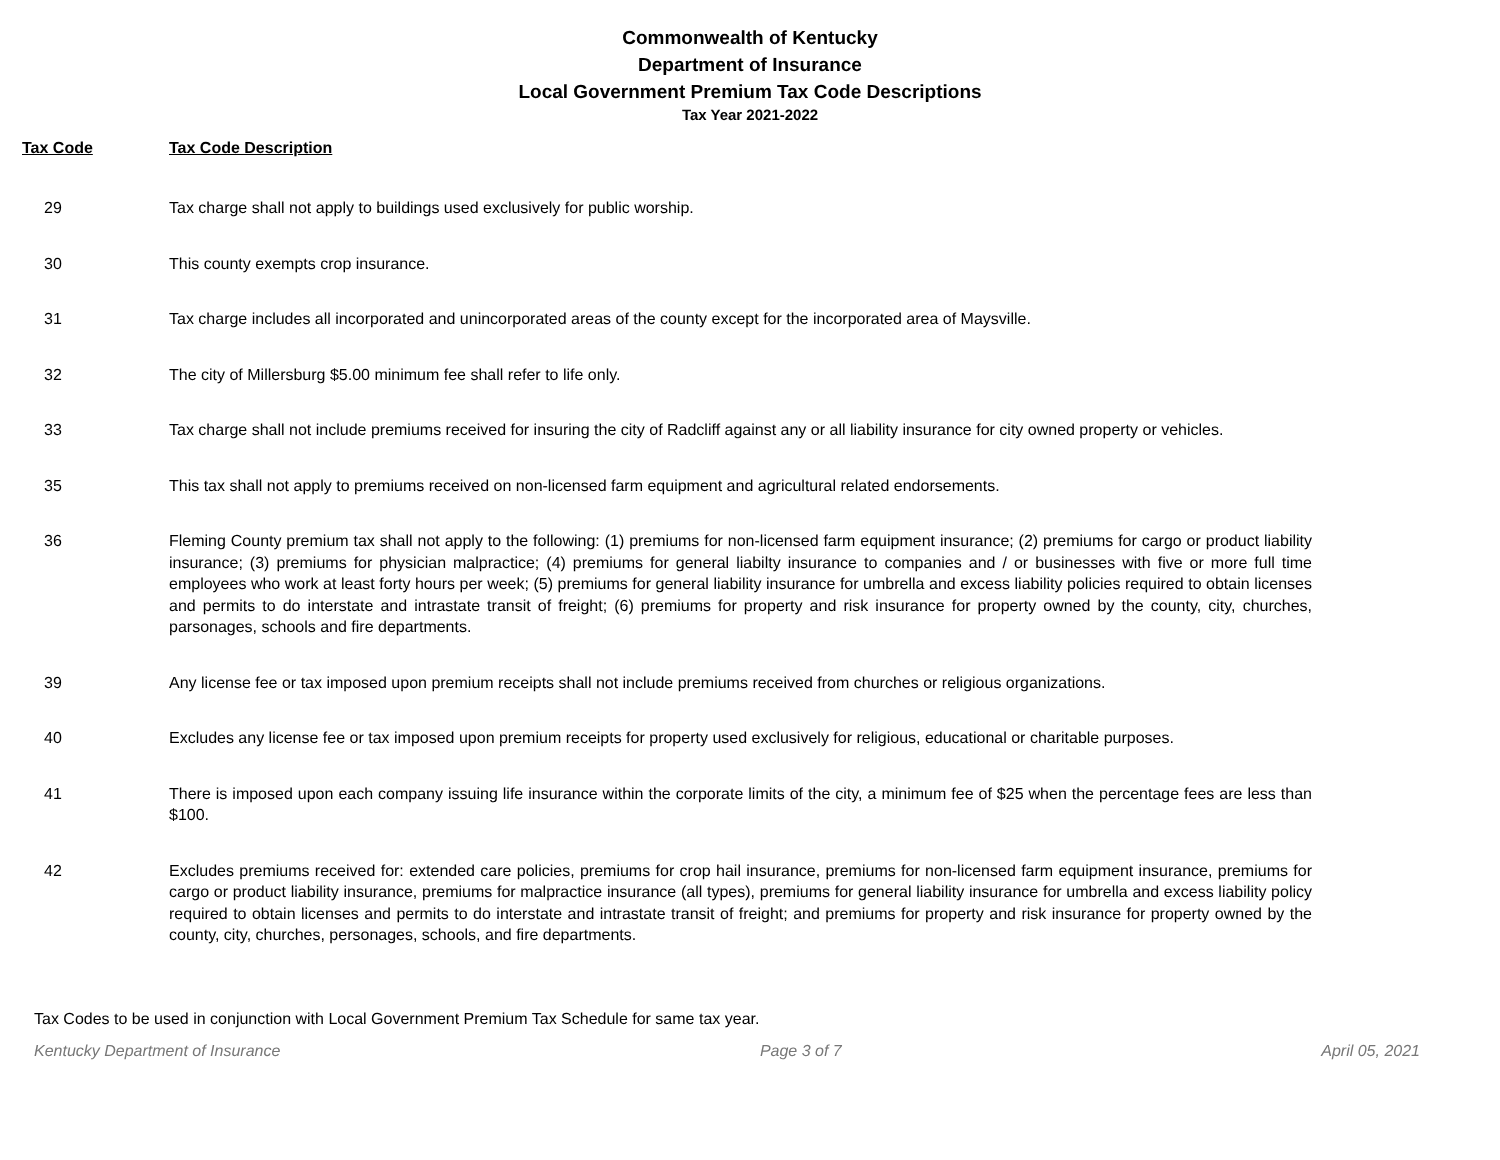Commonwealth of Kentucky
Department of Insurance
Local Government Premium Tax Code Descriptions
Tax Year 2021-2022
| Tax Code | Tax Code Description |
| --- | --- |
| 29 | Tax charge shall not apply to buildings used exclusively for public worship. |
| 30 | This county exempts crop insurance. |
| 31 | Tax charge includes all incorporated and unincorporated areas of the county except for the incorporated area of Maysville. |
| 32 | The city of Millersburg $5.00 minimum fee shall refer to life only. |
| 33 | Tax charge shall not include premiums received for insuring the city of Radcliff against any or all liability insurance for city owned property or vehicles. |
| 35 | This tax shall not apply to premiums received on non-licensed farm equipment and agricultural related endorsements. |
| 36 | Fleming County premium tax shall not apply to the following: (1) premiums for non-licensed farm equipment insurance; (2) premiums for cargo or product liability insurance; (3) premiums for physician malpractice; (4) premiums for general liabilty insurance to companies and / or businesses with five or more full time employees who work at least forty hours per week; (5) premiums for general liability insurance for umbrella and excess liability policies required to obtain licenses and permits to do interstate and intrastate transit of freight; (6) premiums for property and risk insurance for property owned by the county, city, churches, parsonages, schools and fire departments. |
| 39 | Any license fee or tax imposed upon premium receipts shall not include premiums received from churches or religious organizations. |
| 40 | Excludes any license fee or tax imposed upon premium receipts for property used exclusively for religious, educational or charitable purposes. |
| 41 | There is imposed upon each company issuing life insurance within the corporate limits of the city, a minimum fee of $25 when the percentage fees are less than $100. |
| 42 | Excludes premiums received for: extended care policies, premiums for crop hail insurance, premiums for non-licensed farm equipment insurance, premiums for cargo or product liability insurance, premiums for malpractice insurance (all types), premiums for general liability insurance for umbrella and excess liability policy required to obtain licenses and permits to do interstate and intrastate transit of freight; and premiums for property and risk insurance for property owned by the county, city, churches, personages, schools, and fire departments. |
Tax Codes to be used in conjunction with Local Government Premium Tax Schedule for same tax year.
Kentucky Department of Insurance Page 3 of 7 April 05, 2021